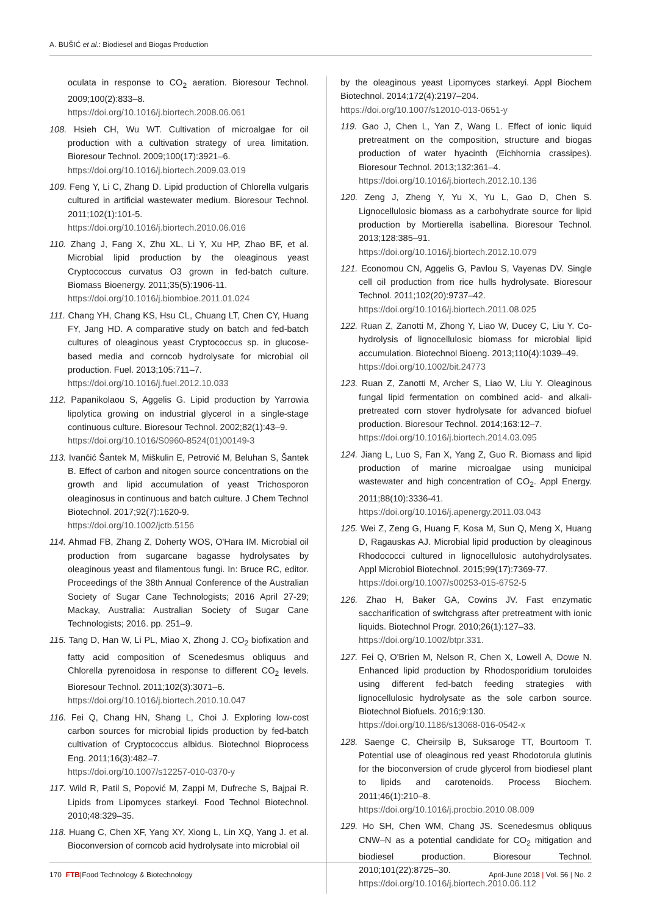A. BUŠIĆ et al.: Biodiesel and Biogas Production
oculata in response to CO<sub>2</sub> aeration. Bioresour Technol. 2009;100(2):833–8.
https://doi.org/10.1016/j.biortech.2008.06.061
108. Hsieh CH, Wu WT. Cultivation of microalgae for oil production with a cultivation strategy of urea limitation. Bioresour Technol. 2009;100(17):3921–6.
https://doi.org/10.1016/j.biortech.2009.03.019
109. Feng Y, Li C, Zhang D. Lipid production of Chlorella vulgaris cultured in artificial wastewater medium. Bioresour Technol. 2011;102(1):101-5.
https://doi.org/10.1016/j.biortech.2010.06.016
110. Zhang J, Fang X, Zhu XL, Li Y, Xu HP, Zhao BF, et al. Microbial lipid production by the oleaginous yeast Cryptococcus curvatus O3 grown in fed-batch culture. Biomass Bioenergy. 2011;35(5):1906-11.
https://doi.org/10.1016/j.biombioe.2011.01.024
111. Chang YH, Chang KS, Hsu CL, Chuang LT, Chen CY, Huang FY, Jang HD. A comparative study on batch and fed-batch cultures of oleaginous yeast Cryptococcus sp. in glucose-based media and corncob hydrolysate for microbial oil production. Fuel. 2013;105:711–7.
https://doi.org/10.1016/j.fuel.2012.10.033
112. Papanikolaou S, Aggelis G. Lipid production by Yarrowia lipolytica growing on industrial glycerol in a single-stage continuous culture. Bioresour Technol. 2002;82(1):43–9.
https://doi.org/10.1016/S0960-8524(01)00149-3
113. Ivančić Šantek M, Miškulin E, Petrović M, Beluhan S, Šantek B. Effect of carbon and nitogen source concentrations on the growth and lipid accumulation of yeast Trichosporon oleaginosus in continuous and batch culture. J Chem Technol Biotechnol. 2017;92(7):1620-9.
https://doi.org/10.1002/jctb.5156
114. Ahmad FB, Zhang Z, Doherty WOS, O'Hara IM. Microbial oil production from sugarcane bagasse hydrolysates by oleaginous yeast and filamentous fungi. In: Bruce RC, editor. Proceedings of the 38th Annual Conference of the Australian Society of Sugar Cane Technologists; 2016 April 27-29; Mackay, Australia: Australian Society of Sugar Cane Technologists; 2016. pp. 251–9.
115. Tang D, Han W, Li PL, Miao X, Zhong J. CO<sub>2</sub> biofixation and fatty acid composition of Scenedesmus obliquus and Chlorella pyrenoidosa in response to different CO<sub>2</sub> levels. Bioresour Technol. 2011;102(3):3071–6.
https://doi.org/10.1016/j.biortech.2010.10.047
116. Fei Q, Chang HN, Shang L, Choi J. Exploring low-cost carbon sources for microbial lipids production by fed-batch cultivation of Cryptococcus albidus. Biotechnol Bioprocess Eng. 2011;16(3):482–7.
https://doi.org/10.1007/s12257-010-0370-y
117. Wild R, Patil S, Popović M, Zappi M, Dufreche S, Bajpai R. Lipids from Lipomyces starkeyi. Food Technol Biotechnol. 2010;48:329–35.
118. Huang C, Chen XF, Yang XY, Xiong L, Lin XQ, Yang J. et al. Bioconversion of corncob acid hydrolysate into microbial oil
by the oleaginous yeast Lipomyces starkeyi. Appl Biochem Biotechnol. 2014;172(4):2197–204.
https://doi.org/10.1007/s12010-013-0651-y
119. Gao J, Chen L, Yan Z, Wang L. Effect of ionic liquid pretreatment on the composition, structure and biogas production of water hyacinth (Eichhornia crassipes). Bioresour Technol. 2013;132:361–4.
https://doi.org/10.1016/j.biortech.2012.10.136
120. Zeng J, Zheng Y, Yu X, Yu L, Gao D, Chen S. Lignocellulosic biomass as a carbohydrate source for lipid production by Mortierella isabellina. Bioresour Technol. 2013;128:385–91.
https://doi.org/10.1016/j.biortech.2012.10.079
121. Economou CN, Aggelis G, Pavlou S, Vayenas DV. Single cell oil production from rice hulls hydrolysate. Bioresour Technol. 2011;102(20):9737–42.
https://doi.org/10.1016/j.biortech.2011.08.025
122. Ruan Z, Zanotti M, Zhong Y, Liao W, Ducey C, Liu Y. Co-hydrolysis of lignocellulosic biomass for microbial lipid accumulation. Biotechnol Bioeng. 2013;110(4):1039–49.
https://doi.org/10.1002/bit.24773
123. Ruan Z, Zanotti M, Archer S, Liao W, Liu Y. Oleaginous fungal lipid fermentation on combined acid- and alkali-pretreated corn stover hydrolysate for advanced biofuel production. Bioresour Technol. 2014;163:12–7.
https://doi.org/10.1016/j.biortech.2014.03.095
124. Jiang L, Luo S, Fan X, Yang Z, Guo R. Biomass and lipid production of marine microalgae using municipal wastewater and high concentration of CO<sub>2</sub>. Appl Energy. 2011;88(10):3336-41.
https://doi.org/10.1016/j.apenergy.2011.03.043
125. Wei Z, Zeng G, Huang F, Kosa M, Sun Q, Meng X, Huang D, Ragauskas AJ. Microbial lipid production by oleaginous Rhodococci cultured in lignocellulosic autohydrolysates. Appl Microbiol Biotechnol. 2015;99(17):7369-77.
https://doi.org/10.1007/s00253-015-6752-5
126. Zhao H, Baker GA, Cowins JV. Fast enzymatic saccharification of switchgrass after pretreatment with ionic liquids. Biotechnol Progr. 2010;26(1):127–33.
https://doi.org/10.1002/btpr.331.
127. Fei Q, O'Brien M, Nelson R, Chen X, Lowell A, Dowe N. Enhanced lipid production by Rhodosporidium toruloides using different fed-batch feeding strategies with lignocellulosic hydrolysate as the sole carbon source. Biotechnol Biofuels. 2016;9:130.
https://doi.org/10.1186/s13068-016-0542-x
128. Saenge C, Cheirsilp B, Suksaroge TT, Bourtoom T. Potential use of oleaginous red yeast Rhodotorula glutinis for the bioconversion of crude glycerol from biodiesel plant to lipids and carotenoids. Process Biochem. 2011;46(1):210–8.
https://doi.org/10.1016/j.procbio.2010.08.009
129. Ho SH, Chen WM, Chang JS. Scenedesmus obliquus CNW–N as a potential candidate for CO<sub>2</sub> mitigation and biodiesel production. Bioresour Technol. 2010;101(22):8725–30.
https://doi.org/10.1016/j.biortech.2010.06.112
170 FTB|Food Technology & Biotechnology
April-June 2018 | Vol. 56 | No. 2